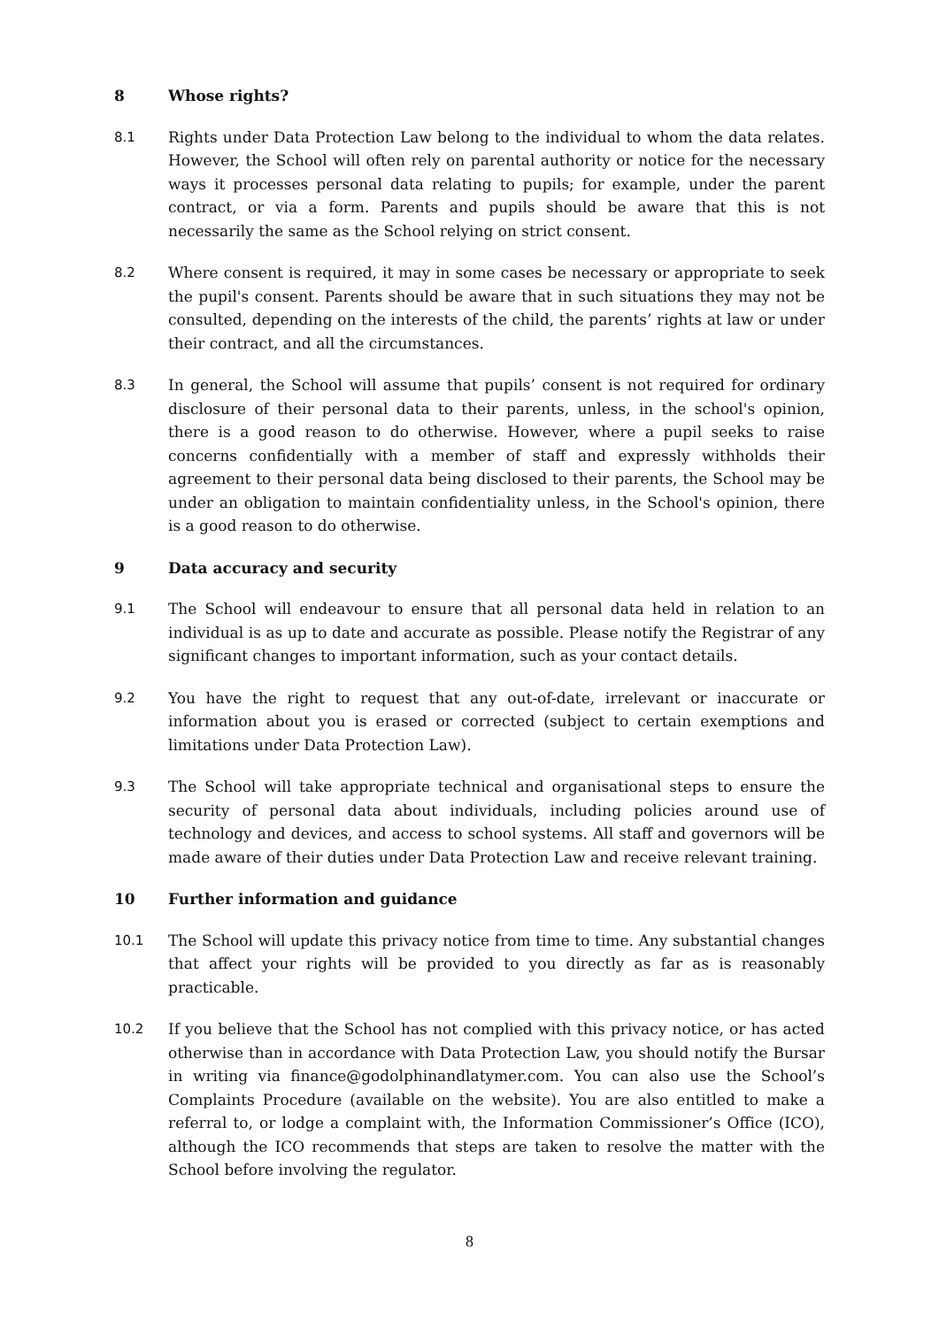8 Whose rights?
8.1 Rights under Data Protection Law belong to the individual to whom the data relates. However, the School will often rely on parental authority or notice for the necessary ways it processes personal data relating to pupils; for example, under the parent contract, or via a form. Parents and pupils should be aware that this is not necessarily the same as the School relying on strict consent.
8.2 Where consent is required, it may in some cases be necessary or appropriate to seek the pupil's consent. Parents should be aware that in such situations they may not be consulted, depending on the interests of the child, the parents’ rights at law or under their contract, and all the circumstances.
8.3 In general, the School will assume that pupils’ consent is not required for ordinary disclosure of their personal data to their parents, unless, in the school's opinion, there is a good reason to do otherwise. However, where a pupil seeks to raise concerns confidentially with a member of staff and expressly withholds their agreement to their personal data being disclosed to their parents, the School may be under an obligation to maintain confidentiality unless, in the School's opinion, there is a good reason to do otherwise.
9 Data accuracy and security
9.1 The School will endeavour to ensure that all personal data held in relation to an individual is as up to date and accurate as possible. Please notify the Registrar of any significant changes to important information, such as your contact details.
9.2 You have the right to request that any out-of-date, irrelevant or inaccurate or information about you is erased or corrected (subject to certain exemptions and limitations under Data Protection Law).
9.3 The School will take appropriate technical and organisational steps to ensure the security of personal data about individuals, including policies around use of technology and devices, and access to school systems. All staff and governors will be made aware of their duties under Data Protection Law and receive relevant training.
10 Further information and guidance
10.1 The School will update this privacy notice from time to time. Any substantial changes that affect your rights will be provided to you directly as far as is reasonably practicable.
10.2 If you believe that the School has not complied with this privacy notice, or has acted otherwise than in accordance with Data Protection Law, you should notify the Bursar in writing via finance@godolphinandlatymer.com. You can also use the School’s Complaints Procedure (available on the website). You are also entitled to make a referral to, or lodge a complaint with, the Information Commissioner’s Office (ICO), although the ICO recommends that steps are taken to resolve the matter with the School before involving the regulator.
8